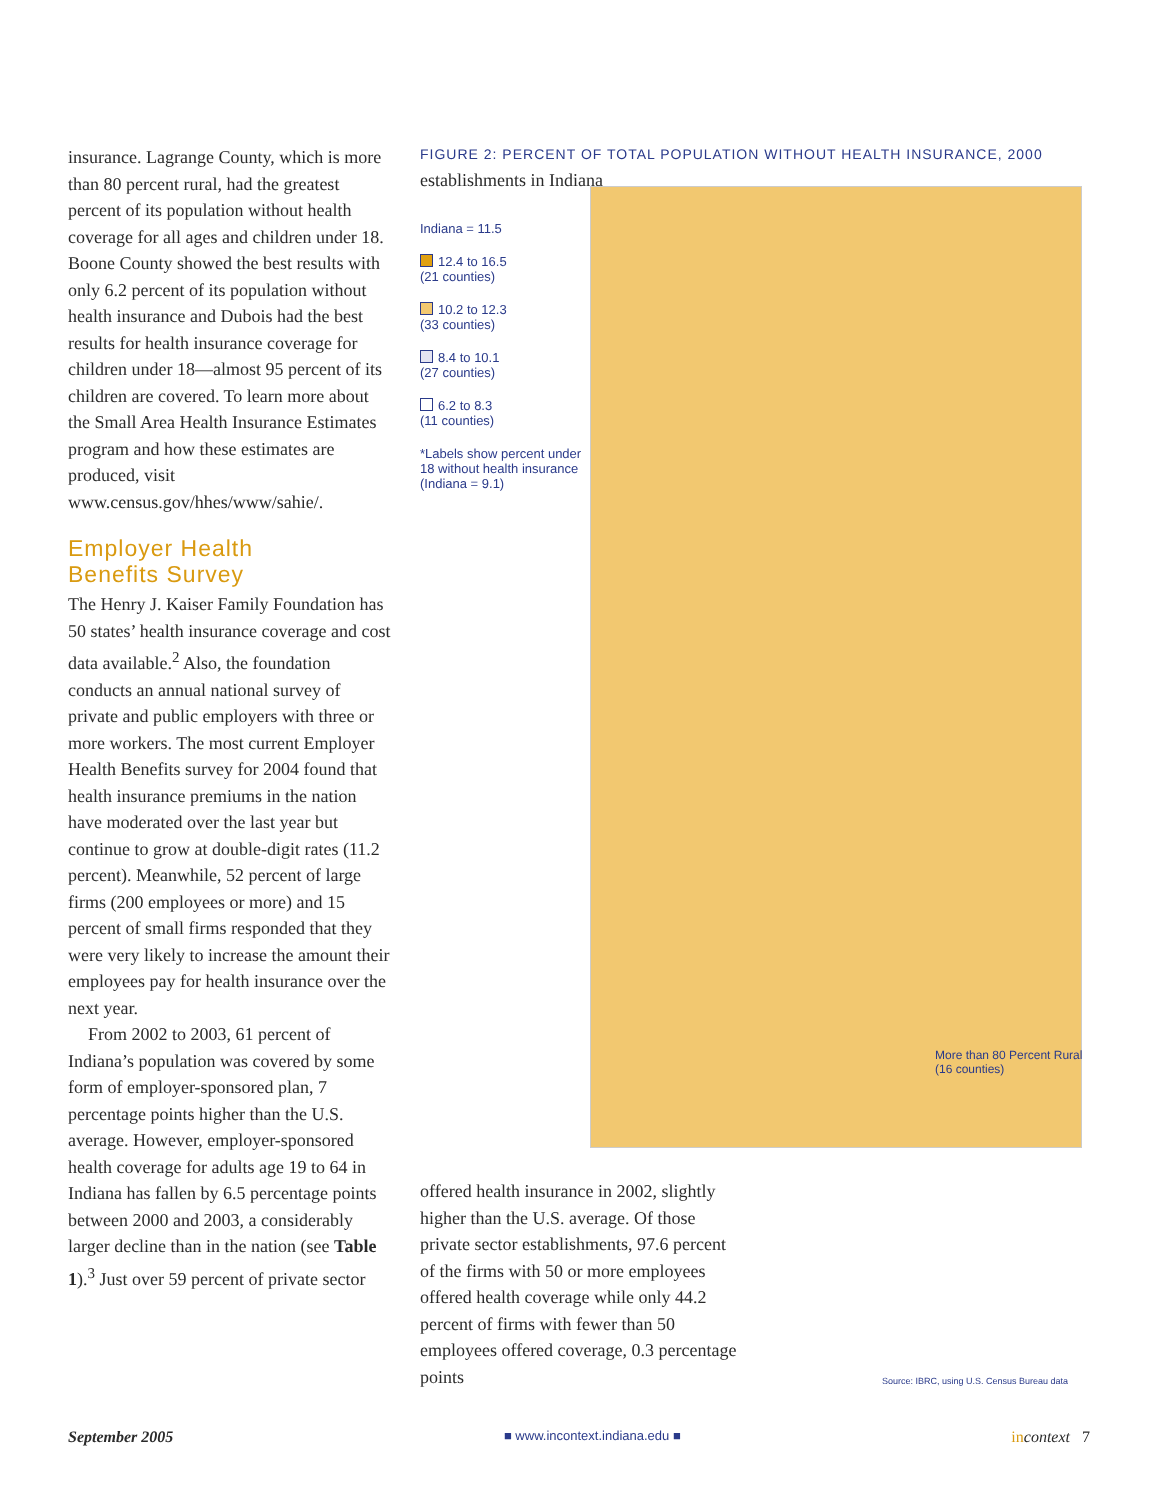insurance. Lagrange County, which is more than 80 percent rural, had the greatest percent of its population without health coverage for all ages and children under 18. Boone County showed the best results with only 6.2 percent of its population without health insurance and Dubois had the best results for health insurance coverage for children under 18—almost 95 percent of its children are covered. To learn more about the Small Area Health Insurance Estimates program and how these estimates are produced, visit www.census.gov/hhes/www/sahie/.
Employer Health
Benefits Survey
The Henry J. Kaiser Family Foundation has 50 states’ health insurance coverage and cost data available.<sup>2</sup> Also, the foundation conducts an annual national survey of private and public employers with three or more workers. The most current Employer Health Benefits survey for 2004 found that health insurance premiums in the nation have moderated over the last year but continue to grow at double-digit rates (11.2 percent). Meanwhile, 52 percent of large firms (200 employees or more) and 15 percent of small firms responded that they were very likely to increase the amount their employees pay for health insurance over the next year.
From 2002 to 2003, 61 percent of Indiana’s population was covered by some form of employer-sponsored plan, 7 percentage points higher than the U.S. average. However, employer-sponsored health coverage for adults age 19 to 64 in Indiana has fallen by 6.5 percentage points between 2000 and 2003, a considerably larger decline than in the nation (see Table 1).<sup>3</sup> Just over 59 percent of private sector
FIGURE 2: PERCENT OF TOTAL POPULATION WITHOUT HEALTH INSURANCE, 2000
establishments in Indiana
Indiana = 11.5
12.4 to 16.5
(21 counties)
10.2 to 12.3
(33 counties)
8.4 to 10.1
(27 counties)
6.2 to 8.3
(11 counties)
*Labels show percent under 18 without health insurance (Indiana = 9.1)
offered health insurance in 2002, slightly higher than the U.S. average. Of those private sector establishments, 97.6 percent of the firms with 50 or more employees offered health coverage while only 44.2 percent of firms with fewer than 50 employees offered coverage, 0.3 percentage points
More than 80 Percent Rural
(16 counties)
Source: IBRC, using U.S. Census Bureau data
September 2005 ■ www.incontext.indiana.edu ■ in context 7